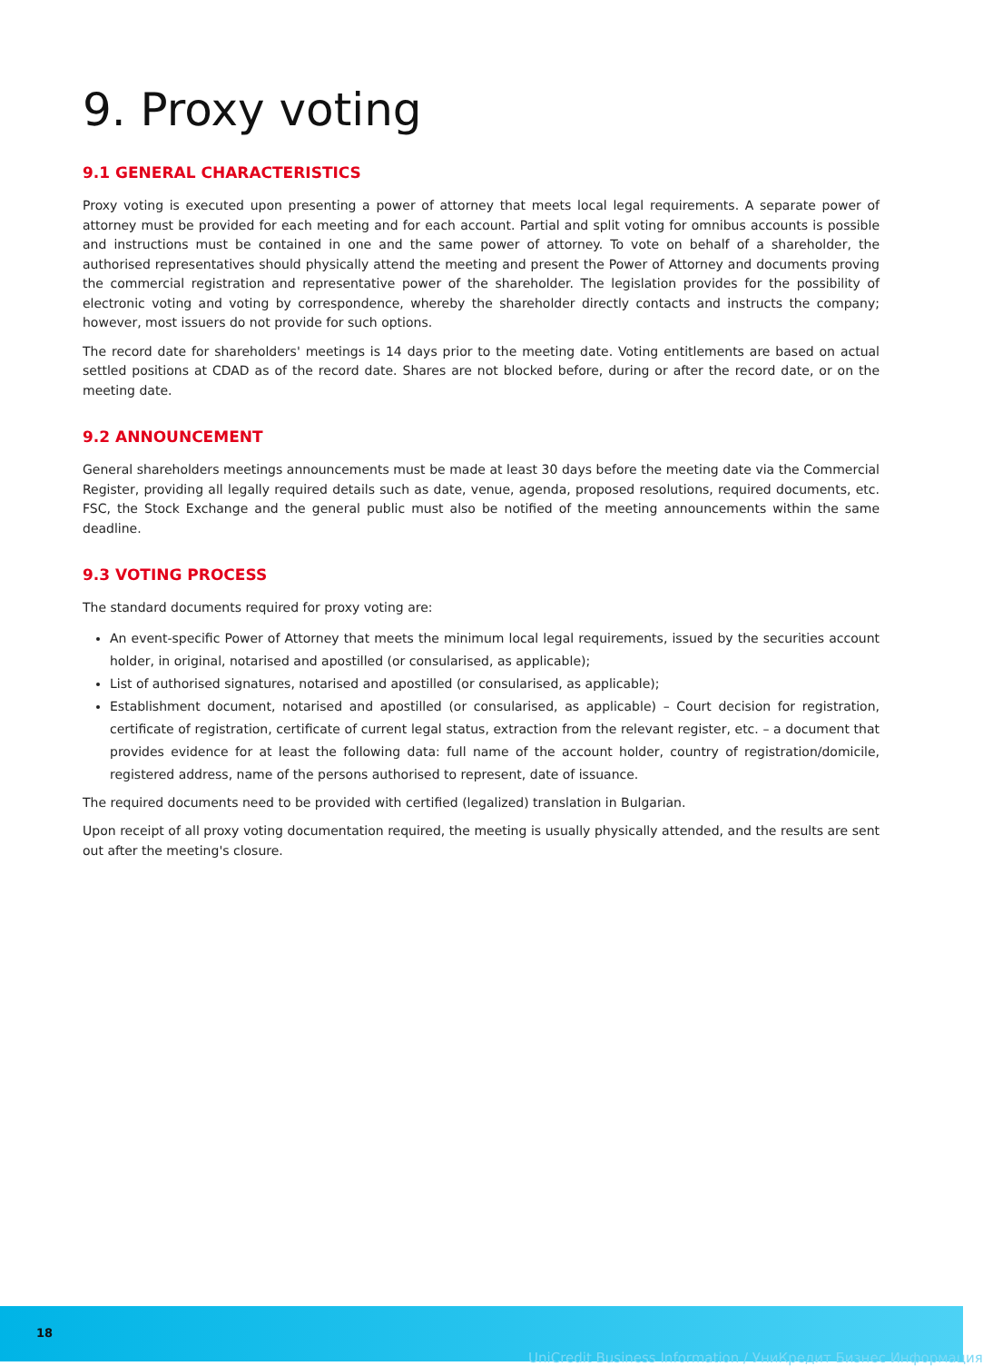9. Proxy voting
9.1 GENERAL CHARACTERISTICS
Proxy voting is executed upon presenting a power of attorney that meets local legal requirements. A separate power of attorney must be provided for each meeting and for each account. Partial and split voting for omnibus accounts is possible and instructions must be contained in one and the same power of attorney. To vote on behalf of a shareholder, the authorised representatives should physically attend the meeting and present the Power of Attorney and documents proving the commercial registration and representative power of the shareholder. The legislation provides for the possibility of electronic voting and voting by correspondence, whereby the shareholder directly contacts and instructs the company; however, most issuers do not provide for such options.
The record date for shareholders' meetings is 14 days prior to the meeting date. Voting entitlements are based on actual settled positions at CDAD as of the record date. Shares are not blocked before, during or after the record date, or on the meeting date.
9.2 ANNOUNCEMENT
General shareholders meetings announcements must be made at least 30 days before the meeting date via the Commercial Register, providing all legally required details such as date, venue, agenda, proposed resolutions, required documents, etc. FSC, the Stock Exchange and the general public must also be notified of the meeting announcements within the same deadline.
9.3 VOTING PROCESS
The standard documents required for proxy voting are:
An event-specific Power of Attorney that meets the minimum local legal requirements, issued by the securities account holder, in original, notarised and apostilled (or consularised, as applicable);
List of authorised signatures, notarised and apostilled (or consularised, as applicable);
Establishment document, notarised and apostilled (or consularised, as applicable) – Court decision for registration, certificate of registration, certificate of current legal status, extraction from the relevant register, etc. – a document that provides evidence for at least the following data: full name of the account holder, country of registration/domicile, registered address, name of the persons authorised to represent, date of issuance.
The required documents need to be provided with certified (legalized) translation in Bulgarian.
Upon receipt of all proxy voting documentation required, the meeting is usually physically attended, and the results are sent out after the meeting's closure.
18
UniCredit Business Information / УниКредит Бизнес Информация